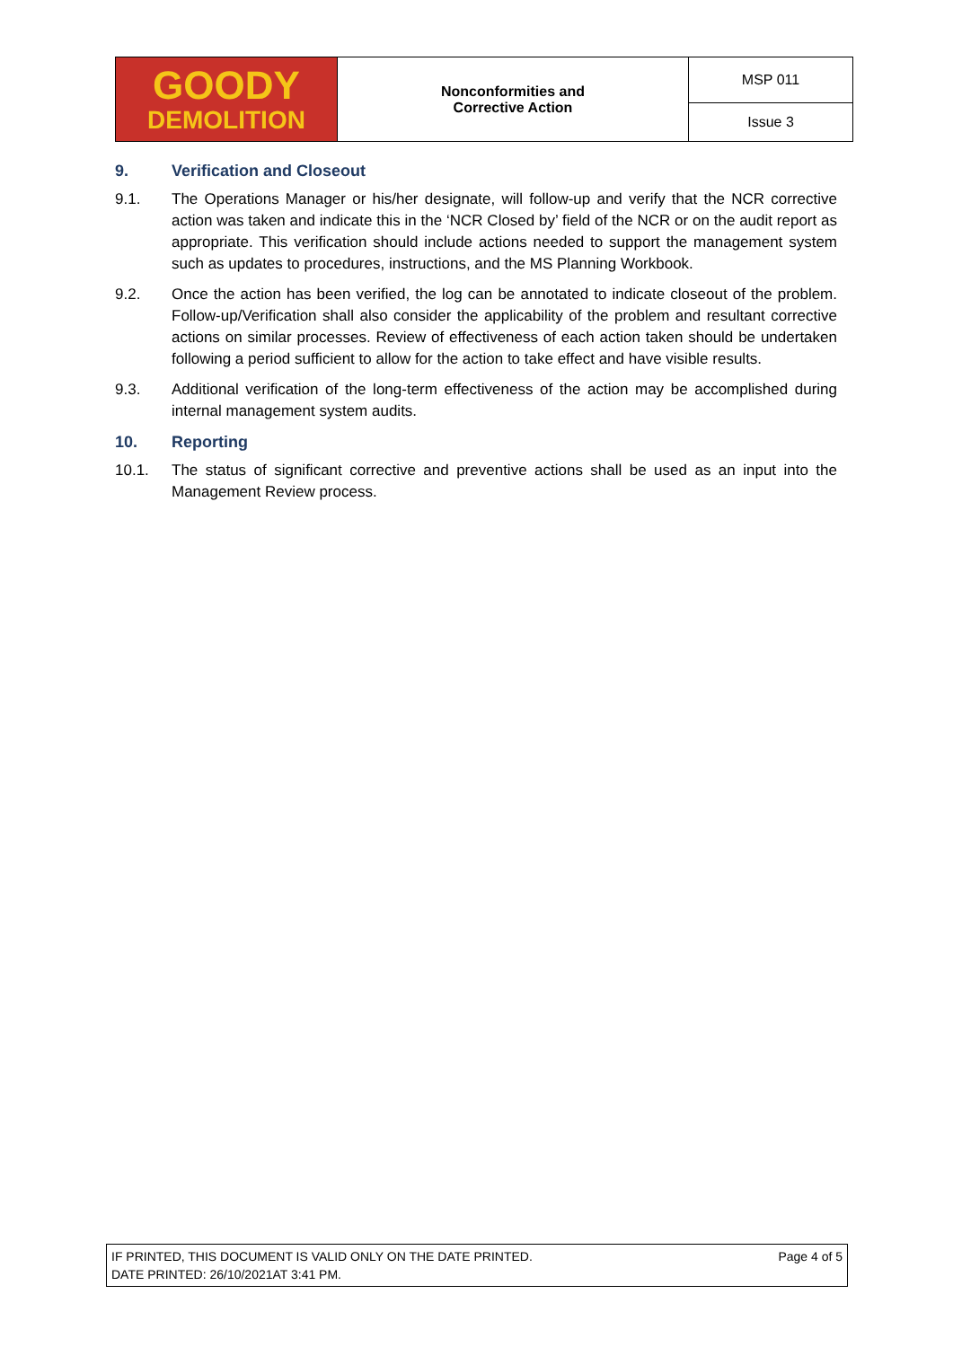| GOODY DEMOLITION | Nonconformities and Corrective Action | MSP 011 |
| | | Issue 3 |
9. Verification and Closeout
9.1. The Operations Manager or his/her designate, will follow-up and verify that the NCR corrective action was taken and indicate this in the ‘NCR Closed by’ field of the NCR or on the audit report as appropriate. This verification should include actions needed to support the management system such as updates to procedures, instructions, and the MS Planning Workbook.
9.2. Once the action has been verified, the log can be annotated to indicate closeout of the problem. Follow-up/Verification shall also consider the applicability of the problem and resultant corrective actions on similar processes. Review of effectiveness of each action taken should be undertaken following a period sufficient to allow for the action to take effect and have visible results.
9.3. Additional verification of the long-term effectiveness of the action may be accomplished during internal management system audits.
10. Reporting
10.1. The status of significant corrective and preventive actions shall be used as an input into the Management Review process.
IF PRINTED, THIS DOCUMENT IS VALID ONLY ON THE DATE PRINTED.
DATE PRINTED: 26/10/2021AT 3:41 PM.
Page 4 of 5